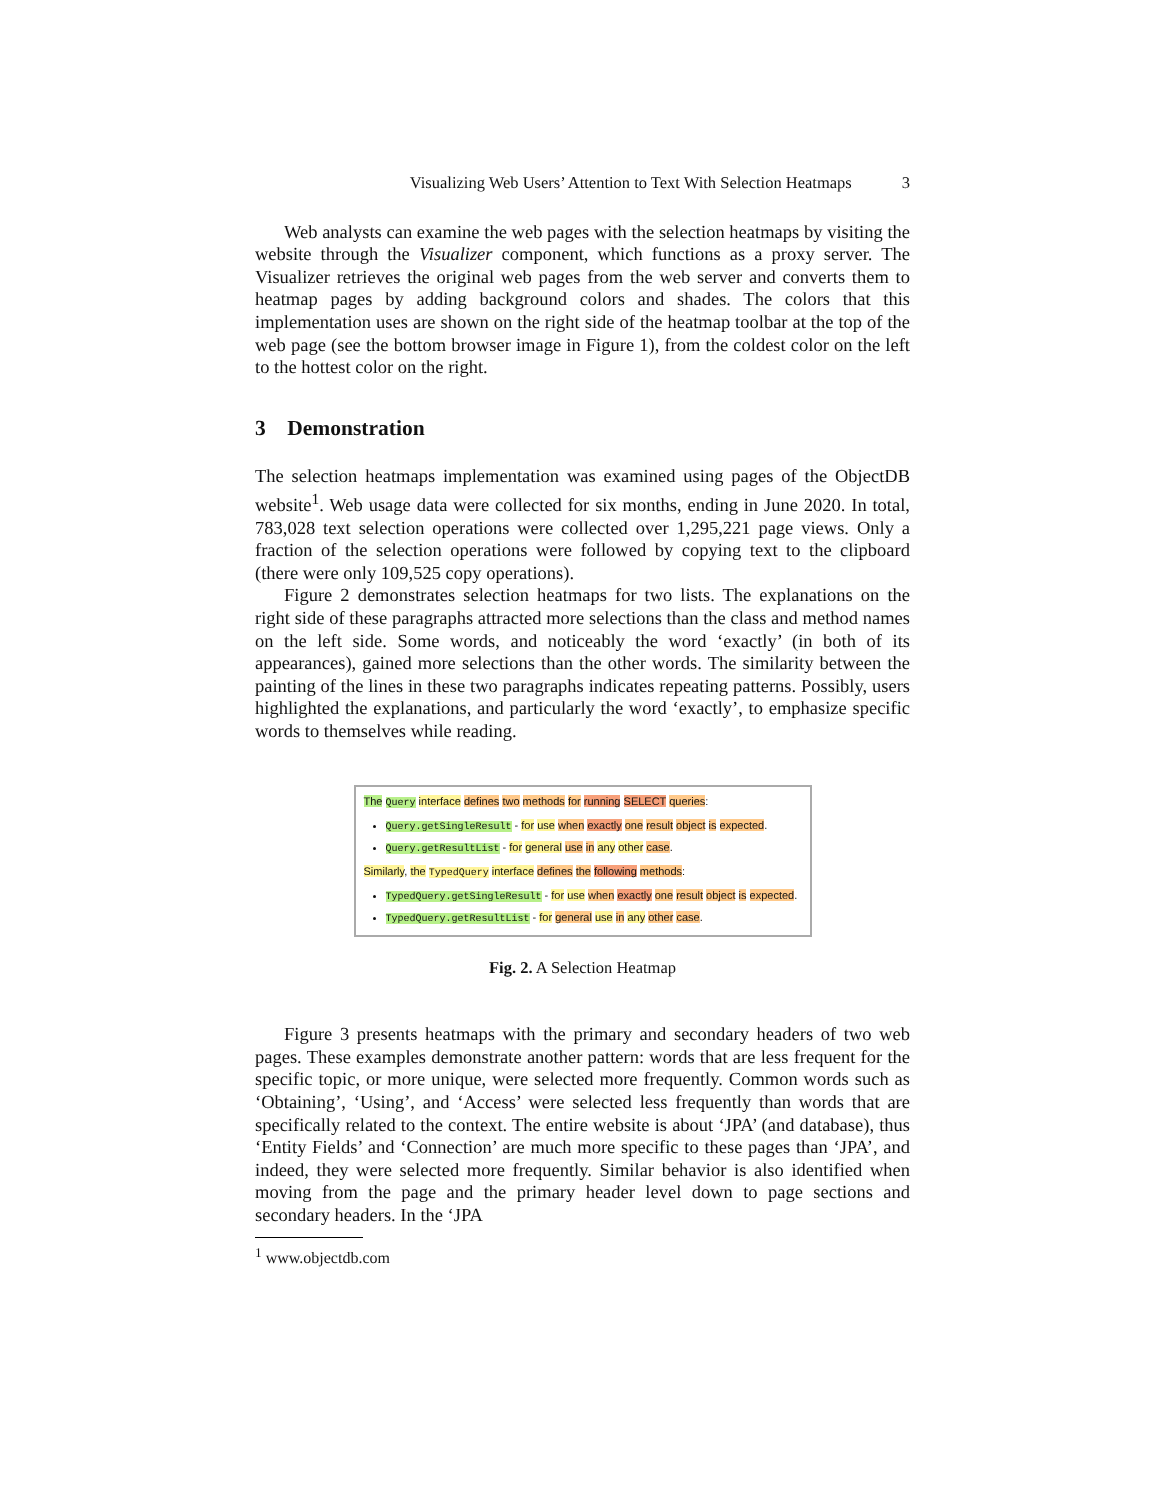Visualizing Web Users’ Attention to Text With Selection Heatmaps 3
Web analysts can examine the web pages with the selection heatmaps by visiting the website through the Visualizer component, which functions as a proxy server. The Visualizer retrieves the original web pages from the web server and converts them to heatmap pages by adding background colors and shades. The colors that this implementation uses are shown on the right side of the heatmap toolbar at the top of the web page (see the bottom browser image in Figure 1), from the coldest color on the left to the hottest color on the right.
3 Demonstration
The selection heatmaps implementation was examined using pages of the ObjectDB website<sup>1</sup>. Web usage data were collected for six months, ending in June 2020. In total, 783,028 text selection operations were collected over 1,295,221 page views. Only a fraction of the selection operations were followed by copying text to the clipboard (there were only 109,525 copy operations).
Figure 2 demonstrates selection heatmaps for two lists. The explanations on the right side of these paragraphs attracted more selections than the class and method names on the left side. Some words, and noticeably the word ‘exactly’ (in both of its appearances), gained more selections than the other words. The similarity between the painting of the lines in these two paragraphs indicates repeating patterns. Possibly, users highlighted the explanations, and particularly the word ‘exactly’, to emphasize specific words to themselves while reading.
The Query interface defines two methods for running SELECT queries:
Query.getSingleResult - for use when exactly one result object is expected.
Query.getResultList - for general use in any other case.
Similarly, the TypedQuery interface defines the following methods:
TypedQuery.getSingleResult - for use when exactly one result object is expected.
TypedQuery.getResultList - for general use in any other case.
Fig. 2. A Selection Heatmap
Figure 3 presents heatmaps with the primary and secondary headers of two web pages. These examples demonstrate another pattern: words that are less frequent for the specific topic, or more unique, were selected more frequently. Common words such as ‘Obtaining’, ‘Using’, and ‘Access’ were selected less frequently than words that are specifically related to the context. The entire website is about ‘JPA’ (and database), thus ‘Entity Fields’ and ‘Connection’ are much more specific to these pages than ‘JPA’, and indeed, they were selected more frequently. Similar behavior is also identified when moving from the page and the primary header level down to page sections and secondary headers. In the ‘JPA
<sup>1</sup> www.objectdb.com